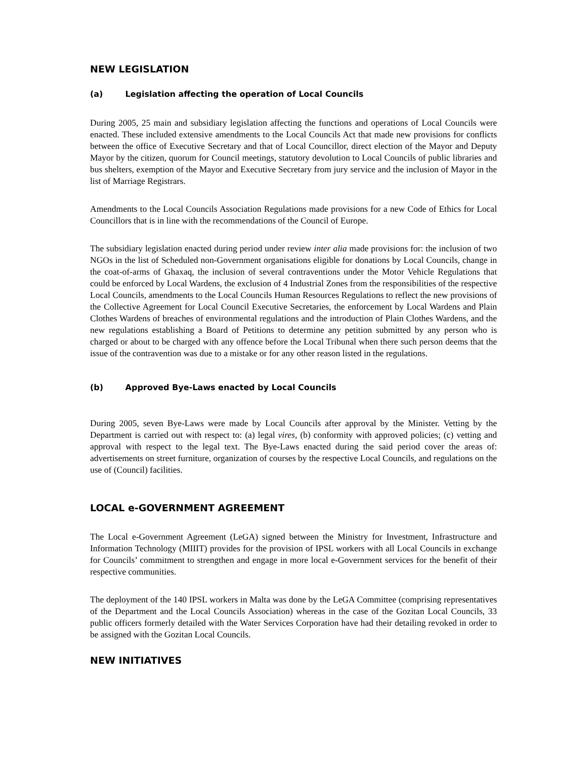NEW LEGISLATION
(a) Legislation affecting the operation of Local Councils
During 2005, 25 main and subsidiary legislation affecting the functions and operations of Local Councils were enacted. These included extensive amendments to the Local Councils Act that made new provisions for conflicts between the office of Executive Secretary and that of Local Councillor, direct election of the Mayor and Deputy Mayor by the citizen, quorum for Council meetings, statutory devolution to Local Councils of public libraries and bus shelters, exemption of the Mayor and Executive Secretary from jury service and the inclusion of Mayor in the list of Marriage Registrars.
Amendments to the Local Councils Association Regulations made provisions for a new Code of Ethics for Local Councillors that is in line with the recommendations of the Council of Europe.
The subsidiary legislation enacted during period under review inter alia made provisions for: the inclusion of two NGOs in the list of Scheduled non-Government organisations eligible for donations by Local Councils, change in the coat-of-arms of Ghaxaq, the inclusion of several contraventions under the Motor Vehicle Regulations that could be enforced by Local Wardens, the exclusion of 4 Industrial Zones from the responsibilities of the respective Local Councils, amendments to the Local Councils Human Resources Regulations to reflect the new provisions of the Collective Agreement for Local Council Executive Secretaries, the enforcement by Local Wardens and Plain Clothes Wardens of breaches of environmental regulations and the introduction of Plain Clothes Wardens, and the new regulations establishing a Board of Petitions to determine any petition submitted by any person who is charged or about to be charged with any offence before the Local Tribunal when there such person deems that the issue of the contravention was due to a mistake or for any other reason listed in the regulations.
(b) Approved Bye-Laws enacted by Local Councils
During 2005, seven Bye-Laws were made by Local Councils after approval by the Minister. Vetting by the Department is carried out with respect to: (a) legal vires, (b) conformity with approved policies; (c) vetting and approval with respect to the legal text. The Bye-Laws enacted during the said period cover the areas of: advertisements on street furniture, organization of courses by the respective Local Councils, and regulations on the use of (Council) facilities.
LOCAL e-GOVERNMENT AGREEMENT
The Local e-Government Agreement (LeGA) signed between the Ministry for Investment, Infrastructure and Information Technology (MIIIT) provides for the provision of IPSL workers with all Local Councils in exchange for Councils’ commitment to strengthen and engage in more local e-Government services for the benefit of their respective communities.
The deployment of the 140 IPSL workers in Malta was done by the LeGA Committee (comprising representatives of the Department and the Local Councils Association) whereas in the case of the Gozitan Local Councils, 33 public officers formerly detailed with the Water Services Corporation have had their detailing revoked in order to be assigned with the Gozitan Local Councils.
NEW INITIATIVES